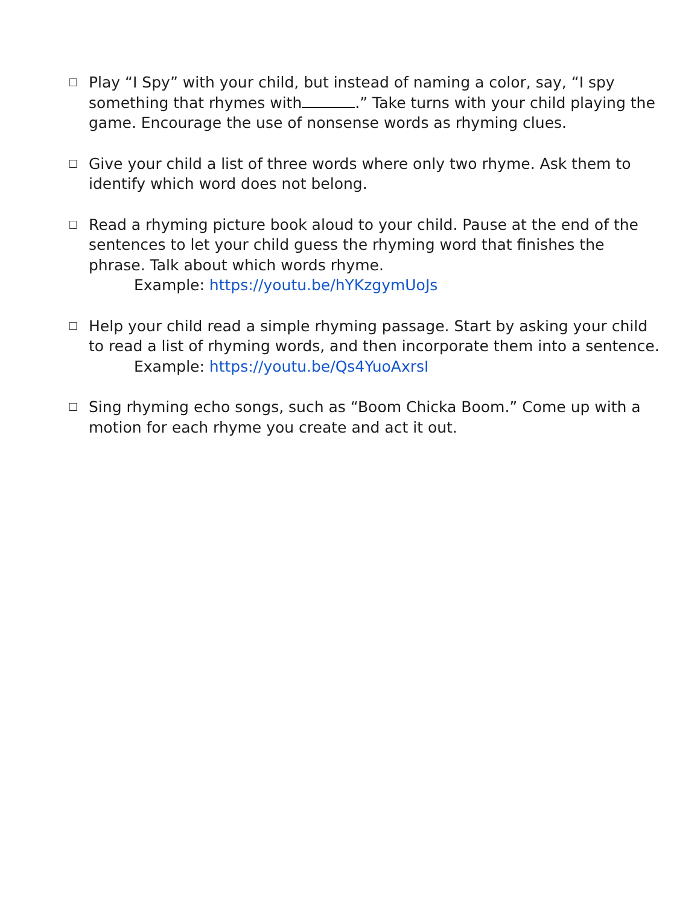☐
Play “I Spy” with your child, but instead of naming a color, say, “I spy something that rhymes with .” Take turns with your child playing the game. Encourage the use of nonsense words as rhyming clues.
☐
Give your child a list of three words where only two rhyme. Ask them to identify which word does not belong.
☐
Read a rhyming picture book aloud to your child. Pause at the end of the sentences to let your child guess the rhyming word that finishes the phrase. Talk about which words rhyme.
Example: https://youtu.be/hYKzgymUoJs
☐
Help your child read a simple rhyming passage. Start by asking your child to read a list of rhyming words, and then incorporate them into a sentence.
Example: https://youtu.be/Qs4YuoAxrsI
☐
Sing rhyming echo songs, such as “Boom Chicka Boom.” Come up with a motion for each rhyme you create and act it out.